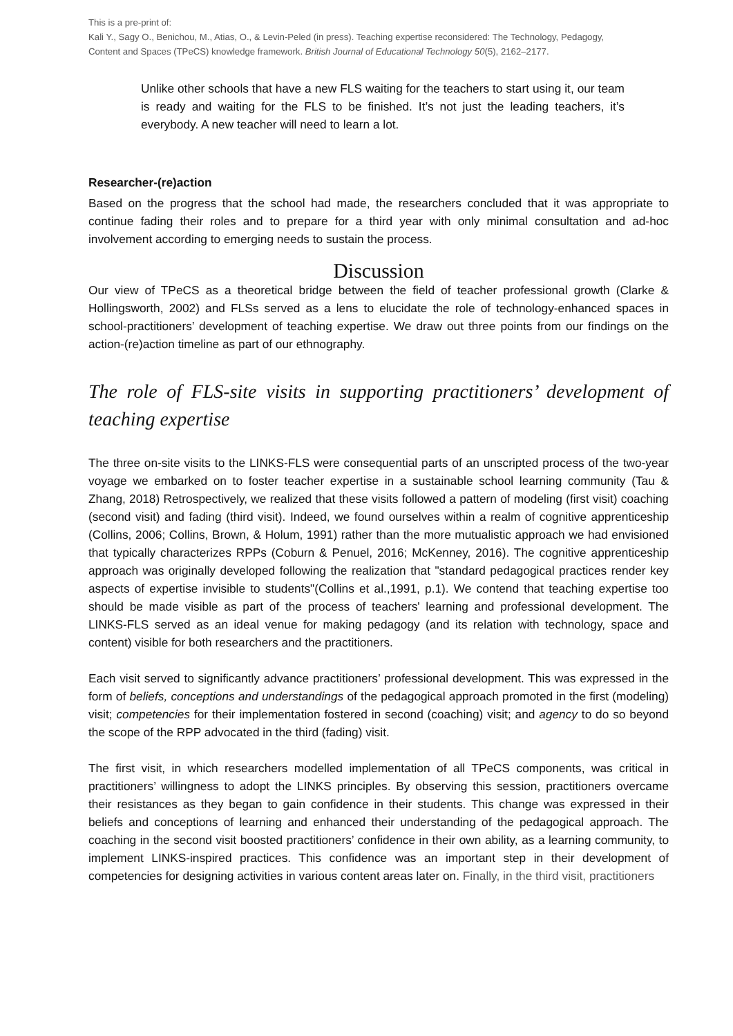This is a pre-print of:
Kali Y., Sagy O., Benichou, M., Atias, O., & Levin-Peled (in press). Teaching expertise reconsidered: The Technology, Pedagogy, Content and Spaces (TPeCS) knowledge framework. British Journal of Educational Technology 50(5), 2162–2177.
Unlike other schools that have a new FLS waiting for the teachers to start using it, our team is ready and waiting for the FLS to be finished. It’s not just the leading teachers, it’s everybody. A new teacher will need to learn a lot.
Researcher-(re)action
Based on the progress that the school had made, the researchers concluded that it was appropriate to continue fading their roles and to prepare for a third year with only minimal consultation and ad-hoc involvement according to emerging needs to sustain the process.
Discussion
Our view of TPeCS as a theoretical bridge between the field of teacher professional growth (Clarke & Hollingsworth, 2002) and FLSs served as a lens to elucidate the role of technology-enhanced spaces in school-practitioners’ development of teaching expertise. We draw out three points from our findings on the action-(re)action timeline as part of our ethnography.
The role of FLS-site visits in supporting practitioners’ development of teaching expertise
The three on-site visits to the LINKS-FLS were consequential parts of an unscripted process of the two-year voyage we embarked on to foster teacher expertise in a sustainable school learning community (Tau & Zhang, 2018) Retrospectively, we realized that these visits followed a pattern of modeling (first visit) coaching (second visit) and fading (third visit). Indeed, we found ourselves within a realm of cognitive apprenticeship (Collins, 2006; Collins, Brown, & Holum, 1991) rather than the more mutualistic approach we had envisioned that typically characterizes RPPs (Coburn & Penuel, 2016; McKenney, 2016). The cognitive apprenticeship approach was originally developed following the realization that "standard pedagogical practices render key aspects of expertise invisible to students"(Collins et al.,1991, p.1). We contend that teaching expertise too should be made visible as part of the process of teachers' learning and professional development. The LINKS-FLS served as an ideal venue for making pedagogy (and its relation with technology, space and content) visible for both researchers and the practitioners.
Each visit served to significantly advance practitioners’ professional development. This was expressed in the form of beliefs, conceptions and understandings of the pedagogical approach promoted in the first (modeling) visit; competencies for their implementation fostered in second (coaching) visit; and agency to do so beyond the scope of the RPP advocated in the third (fading) visit.
The first visit, in which researchers modelled implementation of all TPeCS components, was critical in practitioners’ willingness to adopt the LINKS principles. By observing this session, practitioners overcame their resistances as they began to gain confidence in their students. This change was expressed in their beliefs and conceptions of learning and enhanced their understanding of the pedagogical approach. The coaching in the second visit boosted practitioners’ confidence in their own ability, as a learning community, to implement LINKS-inspired practices. This confidence was an important step in their development of competencies for designing activities in various content areas later on. Finally, in the third visit, practitioners